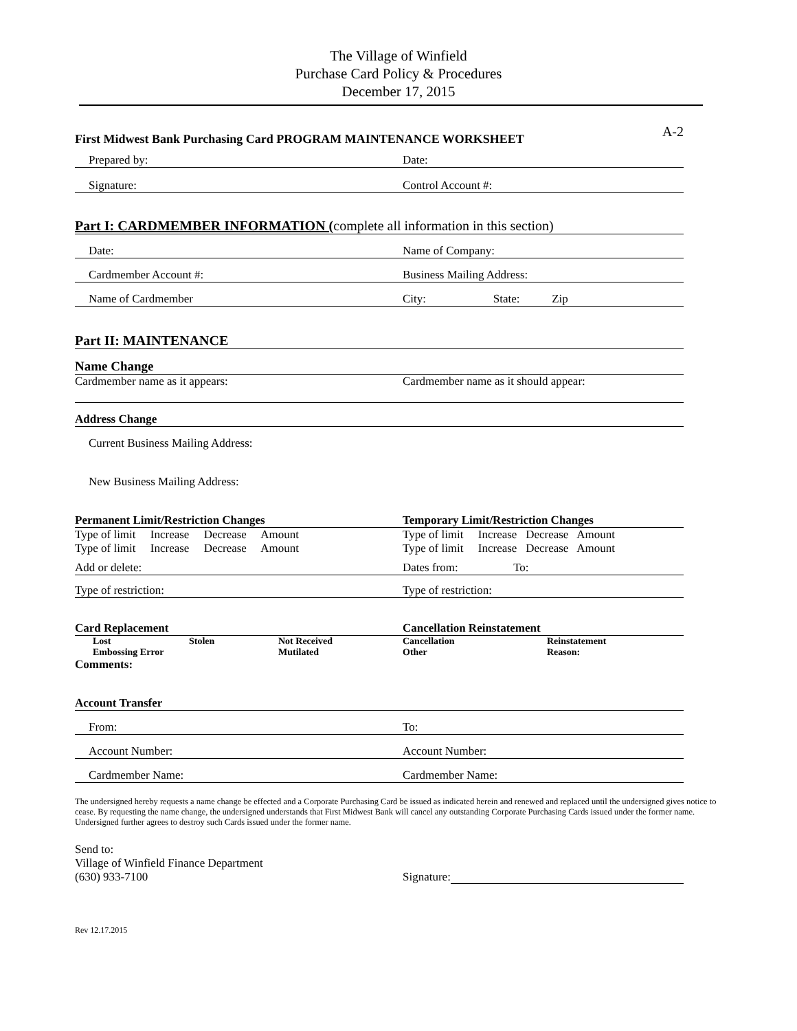The Village of Winfield
Purchase Card Policy & Procedures
December 17, 2015
First Midwest Bank Purchasing Card PROGRAM MAINTENANCE WORKSHEET A-2
Prepared by: Date:
Signature: Control Account #:
Part I: CARDMEMBER INFORMATION (complete all information in this section)
Date: Name of Company:
Cardmember Account #: Business Mailing Address:
Name of Cardmember City: State: Zip
Part II: MAINTENANCE
Name Change
Cardmember name as it appears: Cardmember name as it should appear:
Address Change
Current Business Mailing Address:
New Business Mailing Address:
Permanent Limit/Restriction Changes Temporary Limit/Restriction Changes
Type of limit Increase Decrease Amount Type of limit Increase Decrease Amount
Type of limit Increase Decrease Amount Type of limit Increase Decrease Amount
Add or delete: Dates from: To:
Type of restriction: Type of restriction:
Card Replacement Cancellation Reinstatement
Lost Stolen Not Received Cancellation Reinstatement
Embossing Error Mutilated Other Reason:
Comments:
Account Transfer
From: To:
Account Number: Account Number:
Cardmember Name: Cardmember Name:
The undersigned hereby requests a name change be effected and a Corporate Purchasing Card be issued as indicated herein and renewed and replaced until the undersigned gives notice to cease. By requesting the name change, the undersigned understands that First Midwest Bank will cancel any outstanding Corporate Purchasing Cards issued under the former name. Undersigned further agrees to destroy such Cards issued under the former name.
Send to:
Village of Winfield Finance Department
(630) 933-7100 Signature:
Rev 12.17.2015